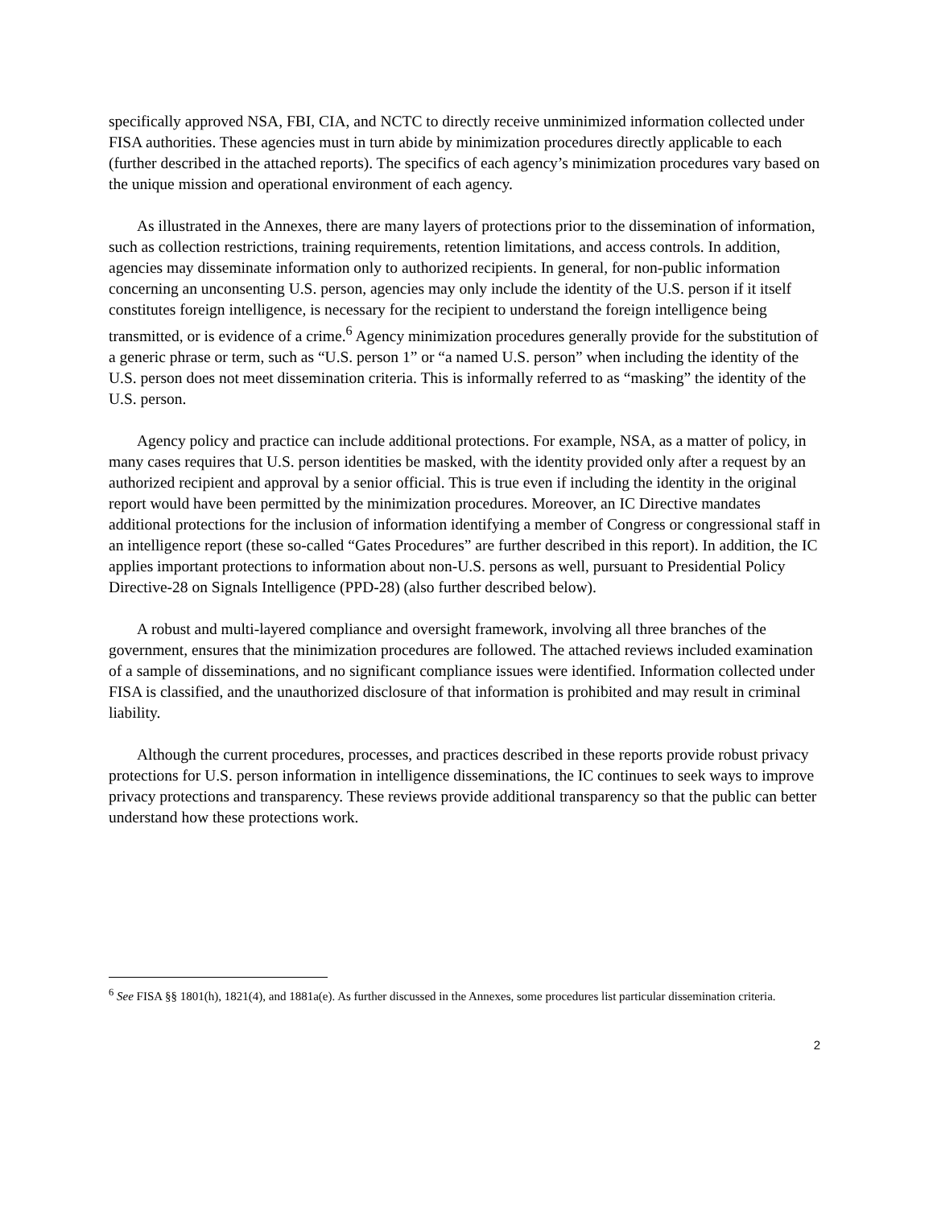specifically approved NSA, FBI, CIA, and NCTC to directly receive unminimized information collected under FISA authorities. These agencies must in turn abide by minimization procedures directly applicable to each (further described in the attached reports). The specifics of each agency’s minimization procedures vary based on the unique mission and operational environment of each agency.
As illustrated in the Annexes, there are many layers of protections prior to the dissemination of information, such as collection restrictions, training requirements, retention limitations, and access controls. In addition, agencies may disseminate information only to authorized recipients. In general, for non-public information concerning an unconsenting U.S. person, agencies may only include the identity of the U.S. person if it itself constitutes foreign intelligence, is necessary for the recipient to understand the foreign intelligence being transmitted, or is evidence of a crime.<sup>6</sup> Agency minimization procedures generally provide for the substitution of a generic phrase or term, such as “U.S. person 1” or “a named U.S. person” when including the identity of the U.S. person does not meet dissemination criteria. This is informally referred to as “masking” the identity of the U.S. person.
Agency policy and practice can include additional protections. For example, NSA, as a matter of policy, in many cases requires that U.S. person identities be masked, with the identity provided only after a request by an authorized recipient and approval by a senior official. This is true even if including the identity in the original report would have been permitted by the minimization procedures. Moreover, an IC Directive mandates additional protections for the inclusion of information identifying a member of Congress or congressional staff in an intelligence report (these so-called “Gates Procedures” are further described in this report). In addition, the IC applies important protections to information about non-U.S. persons as well, pursuant to Presidential Policy Directive-28 on Signals Intelligence (PPD-28) (also further described below).
A robust and multi-layered compliance and oversight framework, involving all three branches of the government, ensures that the minimization procedures are followed. The attached reviews included examination of a sample of disseminations, and no significant compliance issues were identified. Information collected under FISA is classified, and the unauthorized disclosure of that information is prohibited and may result in criminal liability.
Although the current procedures, processes, and practices described in these reports provide robust privacy protections for U.S. person information in intelligence disseminations, the IC continues to seek ways to improve privacy protections and transparency. These reviews provide additional transparency so that the public can better understand how these protections work.
<sup>6</sup> See FISA §§ 1801(h), 1821(4), and 1881a(e). As further discussed in the Annexes, some procedures list particular dissemination criteria.
2